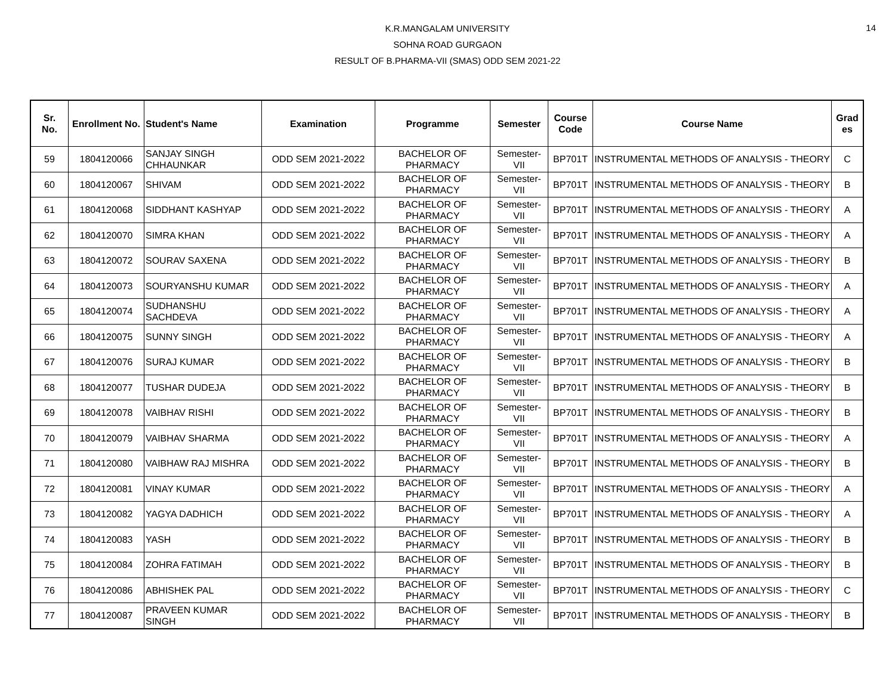14
K.R.MANGALAM UNIVERSITY
SOHNA ROAD GURGAON
RESULT OF B.PHARMA-VII (SMAS) ODD SEM 2021-22
| Sr. No. | Enrollment No. | Student's Name | Examination | Programme | Semester | Course Code | Course Name | Grad es |
| --- | --- | --- | --- | --- | --- | --- | --- | --- |
| 59 | 1804120066 | SANJAY SINGH CHHAUNKAR | ODD SEM 2021-2022 | BACHELOR OF PHARMACY | Semester-VII | BP701T | INSTRUMENTAL METHODS OF ANALYSIS - THEORY | C |
| 60 | 1804120067 | SHIVAM | ODD SEM 2021-2022 | BACHELOR OF PHARMACY | Semester-VII | BP701T | INSTRUMENTAL METHODS OF ANALYSIS - THEORY | B |
| 61 | 1804120068 | SIDDHANT KASHYAP | ODD SEM 2021-2022 | BACHELOR OF PHARMACY | Semester-VII | BP701T | INSTRUMENTAL METHODS OF ANALYSIS - THEORY | A |
| 62 | 1804120070 | SIMRA KHAN | ODD SEM 2021-2022 | BACHELOR OF PHARMACY | Semester-VII | BP701T | INSTRUMENTAL METHODS OF ANALYSIS - THEORY | A |
| 63 | 1804120072 | SOURAV SAXENA | ODD SEM 2021-2022 | BACHELOR OF PHARMACY | Semester-VII | BP701T | INSTRUMENTAL METHODS OF ANALYSIS - THEORY | B |
| 64 | 1804120073 | SOURYANSHU KUMAR | ODD SEM 2021-2022 | BACHELOR OF PHARMACY | Semester-VII | BP701T | INSTRUMENTAL METHODS OF ANALYSIS - THEORY | A |
| 65 | 1804120074 | SUDHANSHU SACHDEVA | ODD SEM 2021-2022 | BACHELOR OF PHARMACY | Semester-VII | BP701T | INSTRUMENTAL METHODS OF ANALYSIS - THEORY | A |
| 66 | 1804120075 | SUNNY SINGH | ODD SEM 2021-2022 | BACHELOR OF PHARMACY | Semester-VII | BP701T | INSTRUMENTAL METHODS OF ANALYSIS - THEORY | A |
| 67 | 1804120076 | SURAJ KUMAR | ODD SEM 2021-2022 | BACHELOR OF PHARMACY | Semester-VII | BP701T | INSTRUMENTAL METHODS OF ANALYSIS - THEORY | B |
| 68 | 1804120077 | TUSHAR DUDEJA | ODD SEM 2021-2022 | BACHELOR OF PHARMACY | Semester-VII | BP701T | INSTRUMENTAL METHODS OF ANALYSIS - THEORY | B |
| 69 | 1804120078 | VAIBHAV RISHI | ODD SEM 2021-2022 | BACHELOR OF PHARMACY | Semester-VII | BP701T | INSTRUMENTAL METHODS OF ANALYSIS - THEORY | B |
| 70 | 1804120079 | VAIBHAV SHARMA | ODD SEM 2021-2022 | BACHELOR OF PHARMACY | Semester-VII | BP701T | INSTRUMENTAL METHODS OF ANALYSIS - THEORY | A |
| 71 | 1804120080 | VAIBHAW RAJ MISHRA | ODD SEM 2021-2022 | BACHELOR OF PHARMACY | Semester-VII | BP701T | INSTRUMENTAL METHODS OF ANALYSIS - THEORY | B |
| 72 | 1804120081 | VINAY KUMAR | ODD SEM 2021-2022 | BACHELOR OF PHARMACY | Semester-VII | BP701T | INSTRUMENTAL METHODS OF ANALYSIS - THEORY | A |
| 73 | 1804120082 | YAGYA DADHICH | ODD SEM 2021-2022 | BACHELOR OF PHARMACY | Semester-VII | BP701T | INSTRUMENTAL METHODS OF ANALYSIS - THEORY | A |
| 74 | 1804120083 | YASH | ODD SEM 2021-2022 | BACHELOR OF PHARMACY | Semester-VII | BP701T | INSTRUMENTAL METHODS OF ANALYSIS - THEORY | B |
| 75 | 1804120084 | ZOHRA FATIMAH | ODD SEM 2021-2022 | BACHELOR OF PHARMACY | Semester-VII | BP701T | INSTRUMENTAL METHODS OF ANALYSIS - THEORY | B |
| 76 | 1804120086 | ABHISHEK PAL | ODD SEM 2021-2022 | BACHELOR OF PHARMACY | Semester-VII | BP701T | INSTRUMENTAL METHODS OF ANALYSIS - THEORY | C |
| 77 | 1804120087 | PRAVEEN KUMAR SINGH | ODD SEM 2021-2022 | BACHELOR OF PHARMACY | Semester-VII | BP701T | INSTRUMENTAL METHODS OF ANALYSIS - THEORY | B |